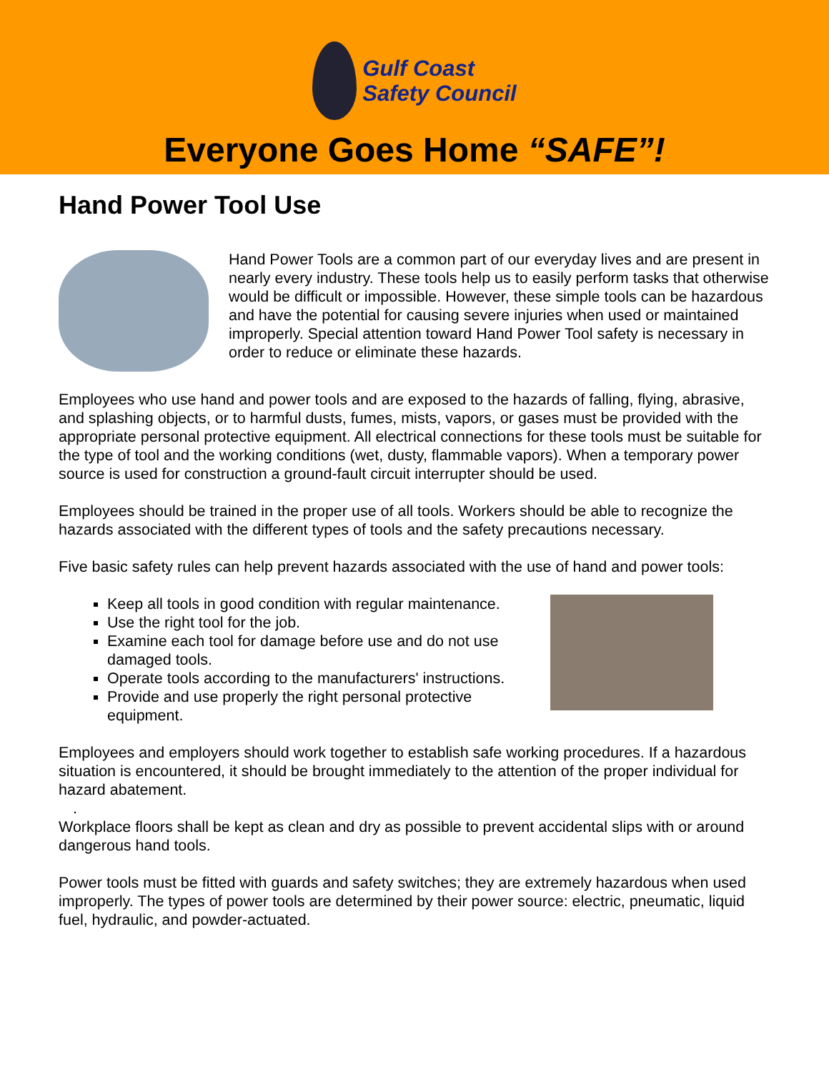Gulf Coast
Safety Council
Everyone Goes Home “SAFE”!
Hand Power Tool Use
Hand Power Tools are a common part of our everyday lives and are present in nearly every industry. These tools help us to easily perform tasks that otherwise would be difficult or impossible. However, these simple tools can be hazardous and have the potential for causing severe injuries when used or maintained improperly. Special attention toward Hand Power Tool safety is necessary in order to reduce or eliminate these hazards.
Employees who use hand and power tools and are exposed to the hazards of falling, flying, abrasive, and splashing objects, or to harmful dusts, fumes, mists, vapors, or gases must be provided with the appropriate personal protective equipment. All electrical connections for these tools must be suitable for the type of tool and the working conditions (wet, dusty, flammable vapors). When a temporary power source is used for construction a ground-fault circuit interrupter should be used.
Employees should be trained in the proper use of all tools. Workers should be able to recognize the hazards associated with the different types of tools and the safety precautions necessary.
Five basic safety rules can help prevent hazards associated with the use of hand and power tools:
Keep all tools in good condition with regular maintenance.
Use the right tool for the job.
Examine each tool for damage before use and do not use damaged tools.
Operate tools according to the manufacturers' instructions.
Provide and use properly the right personal protective equipment.
Employees and employers should work together to establish safe working procedures. If a hazardous situation is encountered, it should be brought immediately to the attention of the proper individual for hazard abatement.
.
Workplace floors shall be kept as clean and dry as possible to prevent accidental slips with or around dangerous hand tools.
Power tools must be fitted with guards and safety switches; they are extremely hazardous when used improperly. The types of power tools are determined by their power source: electric, pneumatic, liquid fuel, hydraulic, and powder-actuated.